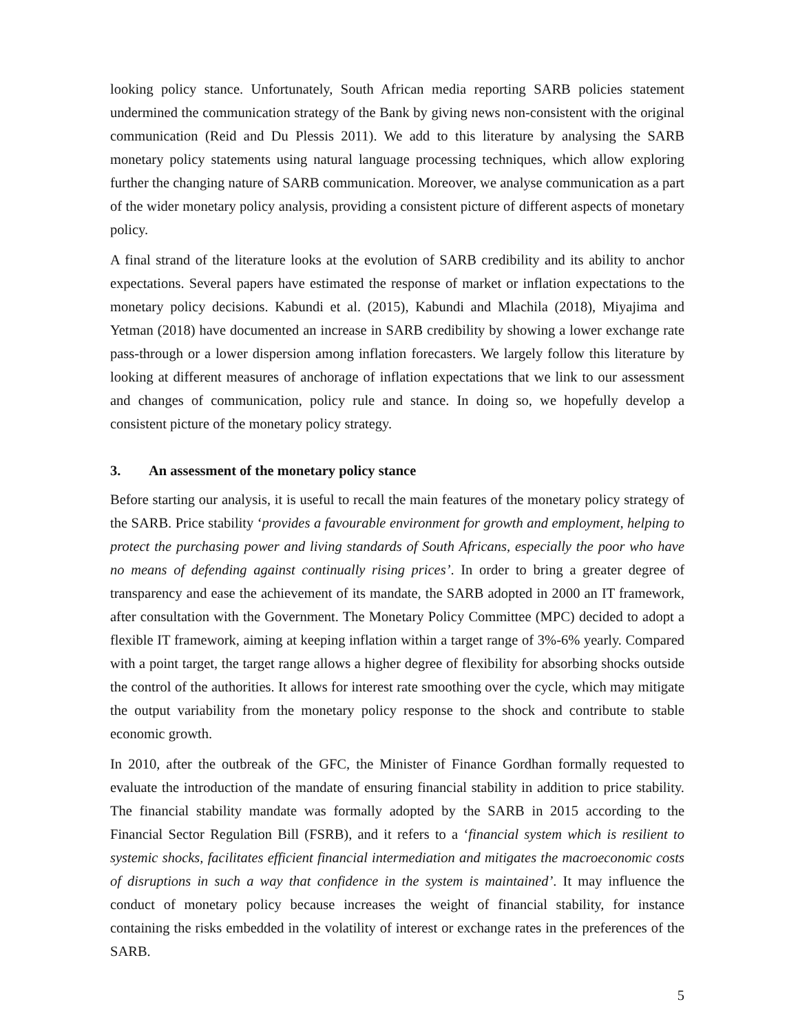looking policy stance. Unfortunately, South African media reporting SARB policies statement undermined the communication strategy of the Bank by giving news non-consistent with the original communication (Reid and Du Plessis 2011). We add to this literature by analysing the SARB monetary policy statements using natural language processing techniques, which allow exploring further the changing nature of SARB communication. Moreover, we analyse communication as a part of the wider monetary policy analysis, providing a consistent picture of different aspects of monetary policy.
A final strand of the literature looks at the evolution of SARB credibility and its ability to anchor expectations. Several papers have estimated the response of market or inflation expectations to the monetary policy decisions. Kabundi et al. (2015), Kabundi and Mlachila (2018), Miyajima and Yetman (2018) have documented an increase in SARB credibility by showing a lower exchange rate pass-through or a lower dispersion among inflation forecasters. We largely follow this literature by looking at different measures of anchorage of inflation expectations that we link to our assessment and changes of communication, policy rule and stance. In doing so, we hopefully develop a consistent picture of the monetary policy strategy.
3. An assessment of the monetary policy stance
Before starting our analysis, it is useful to recall the main features of the monetary policy strategy of the SARB. Price stability ‘provides a favourable environment for growth and employment, helping to protect the purchasing power and living standards of South Africans, especially the poor who have no means of defending against continually rising prices’. In order to bring a greater degree of transparency and ease the achievement of its mandate, the SARB adopted in 2000 an IT framework, after consultation with the Government. The Monetary Policy Committee (MPC) decided to adopt a flexible IT framework, aiming at keeping inflation within a target range of 3%-6% yearly. Compared with a point target, the target range allows a higher degree of flexibility for absorbing shocks outside the control of the authorities. It allows for interest rate smoothing over the cycle, which may mitigate the output variability from the monetary policy response to the shock and contribute to stable economic growth.
In 2010, after the outbreak of the GFC, the Minister of Finance Gordhan formally requested to evaluate the introduction of the mandate of ensuring financial stability in addition to price stability. The financial stability mandate was formally adopted by the SARB in 2015 according to the Financial Sector Regulation Bill (FSRB), and it refers to a ‘financial system which is resilient to systemic shocks, facilitates efficient financial intermediation and mitigates the macroeconomic costs of disruptions in such a way that confidence in the system is maintained’. It may influence the conduct of monetary policy because increases the weight of financial stability, for instance containing the risks embedded in the volatility of interest or exchange rates in the preferences of the SARB.
5